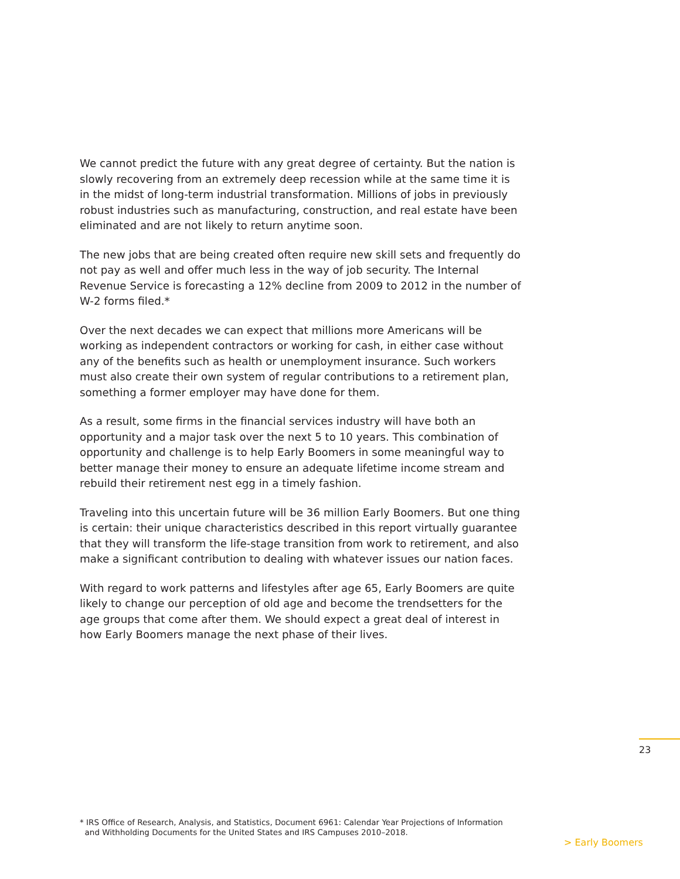We cannot predict the future with any great degree of certainty. But the nation is slowly recovering from an extremely deep recession while at the same time it is in the midst of long-term industrial transformation. Millions of jobs in previously robust industries such as manufacturing, construction, and real estate have been eliminated and are not likely to return anytime soon.
The new jobs that are being created often require new skill sets and frequently do not pay as well and offer much less in the way of job security. The Internal Revenue Service is forecasting a 12% decline from 2009 to 2012 in the number of W-2 forms filed.*
Over the next decades we can expect that millions more Americans will be working as independent contractors or working for cash, in either case without any of the benefits such as health or unemployment insurance. Such workers must also create their own system of regular contributions to a retirement plan, something a former employer may have done for them.
As a result, some firms in the financial services industry will have both an opportunity and a major task over the next 5 to 10 years. This combination of opportunity and challenge is to help Early Boomers in some meaningful way to better manage their money to ensure an adequate lifetime income stream and rebuild their retirement nest egg in a timely fashion.
Traveling into this uncertain future will be 36 million Early Boomers. But one thing is certain: their unique characteristics described in this report virtually guarantee that they will transform the life-stage transition from work to retirement, and also make a significant contribution to dealing with whatever issues our nation faces.
With regard to work patterns and lifestyles after age 65, Early Boomers are quite likely to change our perception of old age and become the trendsetters for the age groups that come after them. We should expect a great deal of interest in how Early Boomers manage the next phase of their lives.
23
* IRS Office of Research, Analysis, and Statistics, Document 6961: Calendar Year Projections of Information
and Withholding Documents for the United States and IRS Campuses 2010–2018.
> Early Boomers